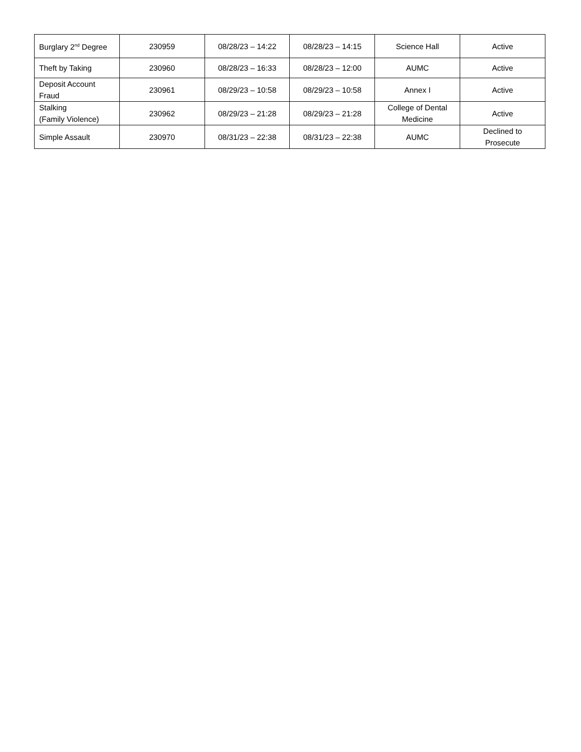| Burglary 2<sup>nd</sup> Degree | 230959 | 08/28/23 – 14:22 | 08/28/23 – 14:15 | Science Hall | Active |
| Theft by Taking | 230960 | 08/28/23 – 16:33 | 08/28/23 – 12:00 | AUMC | Active |
| Deposit Account Fraud | 230961 | 08/29/23 – 10:58 | 08/29/23 – 10:58 | Annex I | Active |
| Stalking (Family Violence) | 230962 | 08/29/23 – 21:28 | 08/29/23 – 21:28 | College of Dental Medicine | Active |
| Simple Assault | 230970 | 08/31/23 – 22:38 | 08/31/23 – 22:38 | AUMC | Declined to Prosecute |